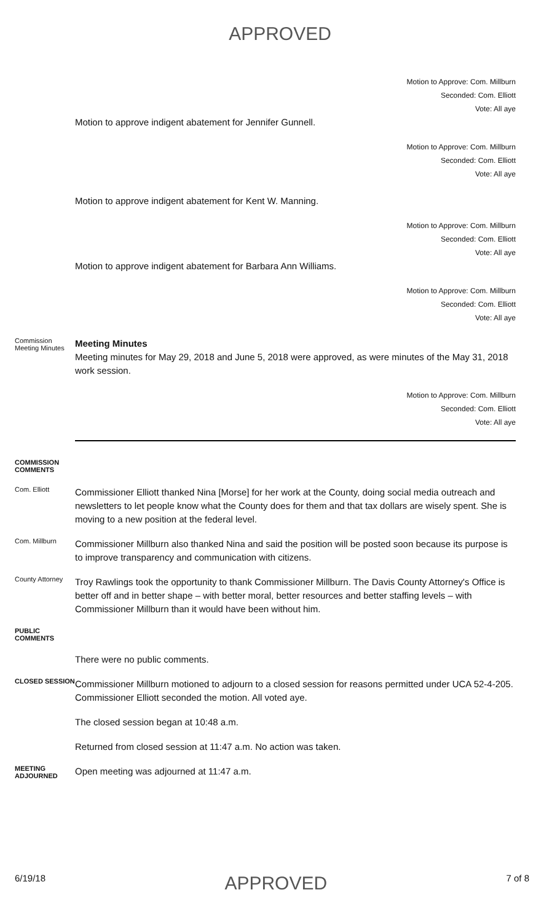APPROVED
Motion to Approve: Com. Millburn
Seconded: Com. Elliott
Vote: All aye
Motion to approve indigent abatement for Jennifer Gunnell.
Motion to Approve: Com. Millburn
Seconded: Com. Elliott
Vote: All aye
Motion to approve indigent abatement for Kent W. Manning.
Motion to Approve: Com. Millburn
Seconded: Com. Elliott
Vote: All aye
Motion to approve indigent abatement for Barbara Ann Williams.
Motion to Approve: Com. Millburn
Seconded: Com. Elliott
Vote: All aye
Commission Meeting Minutes
Meeting Minutes
Meeting minutes for May 29, 2018 and June 5, 2018 were approved, as were minutes of the May 31, 2018 work session.
Motion to Approve: Com. Millburn
Seconded: Com. Elliott
Vote: All aye
COMMISSION COMMENTS
Com. Elliott
Commissioner Elliott thanked Nina [Morse] for her work at the County, doing social media outreach and newsletters to let people know what the County does for them and that tax dollars are wisely spent. She is moving to a new position at the federal level.
Com. Millburn
Commissioner Millburn also thanked Nina and said the position will be posted soon because its purpose is to improve transparency and communication with citizens.
County Attorney
Troy Rawlings took the opportunity to thank Commissioner Millburn. The Davis County Attorney's Office is better off and in better shape – with better moral, better resources and better staffing levels – with Commissioner Millburn than it would have been without him.
PUBLIC COMMENTS
There were no public comments.
CLOSED SESSION
Commissioner Millburn motioned to adjourn to a closed session for reasons permitted under UCA 52-4-205. Commissioner Elliott seconded the motion. All voted aye.
The closed session began at 10:48 a.m.
Returned from closed session at 11:47 a.m. No action was taken.
MEETING ADJOURNED
Open meeting was adjourned at 11:47 a.m.
6/19/18 APPROVED 7 of 8